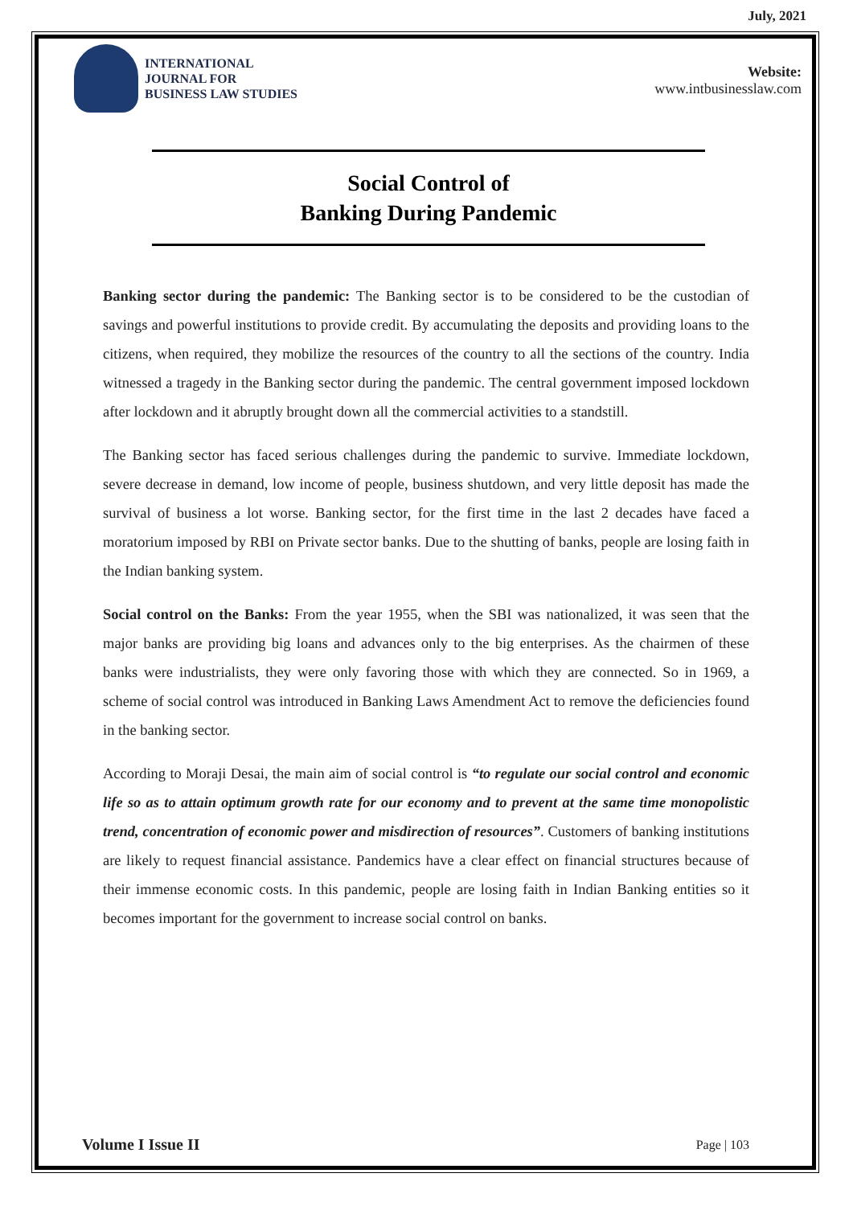July, 2021
INTERNATIONAL
JOURNAL FOR
BUSINESS LAW STUDIES
Website:
www.intbusinesslaw.com
Social Control of
Banking During Pandemic
Banking sector during the pandemic: The Banking sector is to be considered to be the custodian of savings and powerful institutions to provide credit. By accumulating the deposits and providing loans to the citizens, when required, they mobilize the resources of the country to all the sections of the country. India witnessed a tragedy in the Banking sector during the pandemic. The central government imposed lockdown after lockdown and it abruptly brought down all the commercial activities to a standstill.
The Banking sector has faced serious challenges during the pandemic to survive. Immediate lockdown, severe decrease in demand, low income of people, business shutdown, and very little deposit has made the survival of business a lot worse. Banking sector, for the first time in the last 2 decades have faced a moratorium imposed by RBI on Private sector banks. Due to the shutting of banks, people are losing faith in the Indian banking system.
Social control on the Banks: From the year 1955, when the SBI was nationalized, it was seen that the major banks are providing big loans and advances only to the big enterprises. As the chairmen of these banks were industrialists, they were only favoring those with which they are connected. So in 1969, a scheme of social control was introduced in Banking Laws Amendment Act to remove the deficiencies found in the banking sector.
According to Moraji Desai, the main aim of social control is “to regulate our social control and economic life so as to attain optimum growth rate for our economy and to prevent at the same time monopolistic trend, concentration of economic power and misdirection of resources”. Customers of banking institutions are likely to request financial assistance. Pandemics have a clear effect on financial structures because of their immense economic costs. In this pandemic, people are losing faith in Indian Banking entities so it becomes important for the government to increase social control on banks.
Volume I Issue II Page | 103